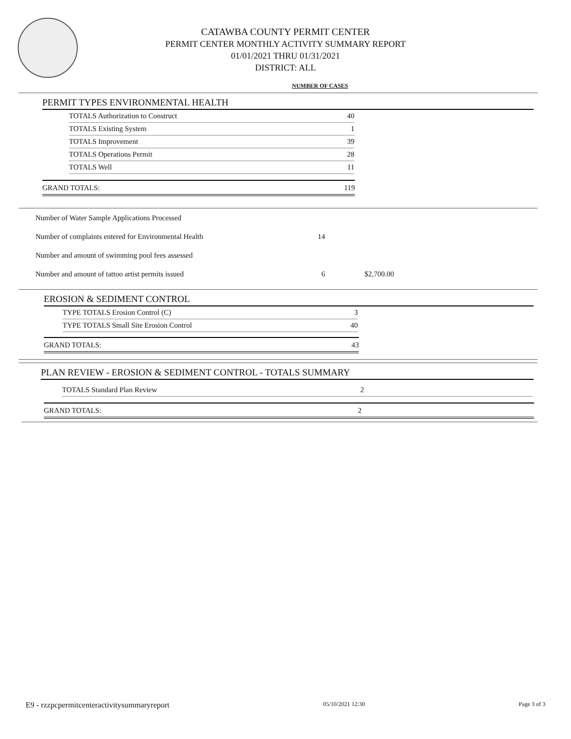CATAWBA COUNTY PERMIT CENTER
PERMIT CENTER MONTHLY ACTIVITY SUMMARY REPORT
01/01/2021 THRU 01/31/2021
DISTRICT: ALL
NUMBER OF CASES
PERMIT TYPES ENVIRONMENTAL HEALTH
| TOTALS Authorization to Construct | 40 |
| TOTALS Existing System | 1 |
| TOTALS Improvement | 39 |
| TOTALS Operations Permit | 28 |
| TOTALS Well | 11 |
| GRAND TOTALS: | 119 |
| Number of Water Sample Applications Processed | | |
| Number of complaints entered for Environmental Health | 14 | |
| Number and amount of swimming pool fees assessed | | |
| Number and amount of tattoo artist permits issued | 6 | $2,700.00 |
EROSION & SEDIMENT CONTROL
| TYPE TOTALS Erosion Control (C) | 3 |
| TYPE TOTALS Small Site Erosion Control | 40 |
| GRAND TOTALS: | 43 |
PLAN REVIEW - EROSION & SEDIMENT CONTROL - TOTALS SUMMARY
| TOTALS Standard Plan Review | 2 |
| GRAND TOTALS: | 2 |
E9 - rzzpcpermitcenteractivitysummaryreport 05/10/2021 12:30 Page 3 of 3